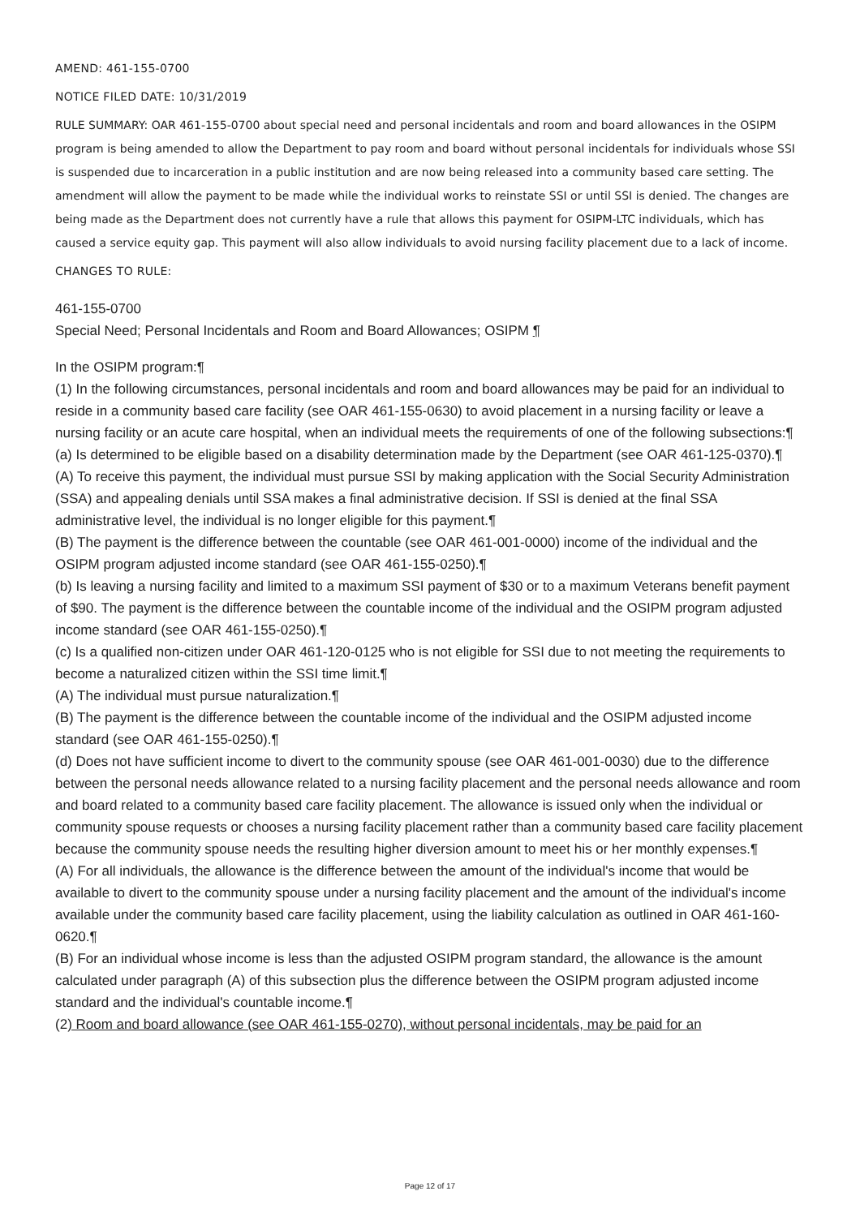AMEND: 461-155-0700
NOTICE FILED DATE: 10/31/2019
RULE SUMMARY: OAR 461-155-0700 about special need and personal incidentals and room and board allowances in the OSIPM program is being amended to allow the Department to pay room and board without personal incidentals for individuals whose SSI is suspended due to incarceration in a public institution and are now being released into a community based care setting. The amendment will allow the payment to be made while the individual works to reinstate SSI or until SSI is denied. The changes are being made as the Department does not currently have a rule that allows this payment for OSIPM-LTC individuals, which has caused a service equity gap. This payment will also allow individuals to avoid nursing facility placement due to a lack of income.
CHANGES TO RULE:
461-155-0700
Special Need; Personal Incidentals and Room and Board Allowances; OSIPM ¶
In the OSIPM program:¶
(1) In the following circumstances, personal incidentals and room and board allowances may be paid for an individual to reside in a community based care facility (see OAR 461-155-0630) to avoid placement in a nursing facility or leave a nursing facility or an acute care hospital, when an individual meets the requirements of one of the following subsections:¶
(a) Is determined to be eligible based on a disability determination made by the Department (see OAR 461-125-0370).¶
(A) To receive this payment, the individual must pursue SSI by making application with the Social Security Administration (SSA) and appealing denials until SSA makes a final administrative decision. If SSI is denied at the final SSA administrative level, the individual is no longer eligible for this payment.¶
(B) The payment is the difference between the countable (see OAR 461-001-0000) income of the individual and the OSIPM program adjusted income standard (see OAR 461-155-0250).¶
(b) Is leaving a nursing facility and limited to a maximum SSI payment of $30 or to a maximum Veterans benefit payment of $90. The payment is the difference between the countable income of the individual and the OSIPM program adjusted income standard (see OAR 461-155-0250).¶
(c) Is a qualified non-citizen under OAR 461-120-0125 who is not eligible for SSI due to not meeting the requirements to become a naturalized citizen within the SSI time limit.¶
(A) The individual must pursue naturalization.¶
(B) The payment is the difference between the countable income of the individual and the OSIPM adjusted income standard (see OAR 461-155-0250).¶
(d) Does not have sufficient income to divert to the community spouse (see OAR 461-001-0030) due to the difference between the personal needs allowance related to a nursing facility placement and the personal needs allowance and room and board related to a community based care facility placement. The allowance is issued only when the individual or community spouse requests or chooses a nursing facility placement rather than a community based care facility placement because the community spouse needs the resulting higher diversion amount to meet his or her monthly expenses.¶
(A) For all individuals, the allowance is the difference between the amount of the individual's income that would be available to divert to the community spouse under a nursing facility placement and the amount of the individual's income available under the community based care facility placement, using the liability calculation as outlined in OAR 461-160-0620.¶
(B) For an individual whose income is less than the adjusted OSIPM program standard, the allowance is the amount calculated under paragraph (A) of this subsection plus the difference between the OSIPM program adjusted income standard and the individual's countable income.¶
(2) Room and board allowance (see OAR 461-155-0270), without personal incidentals, may be paid for an
Page 12 of 17